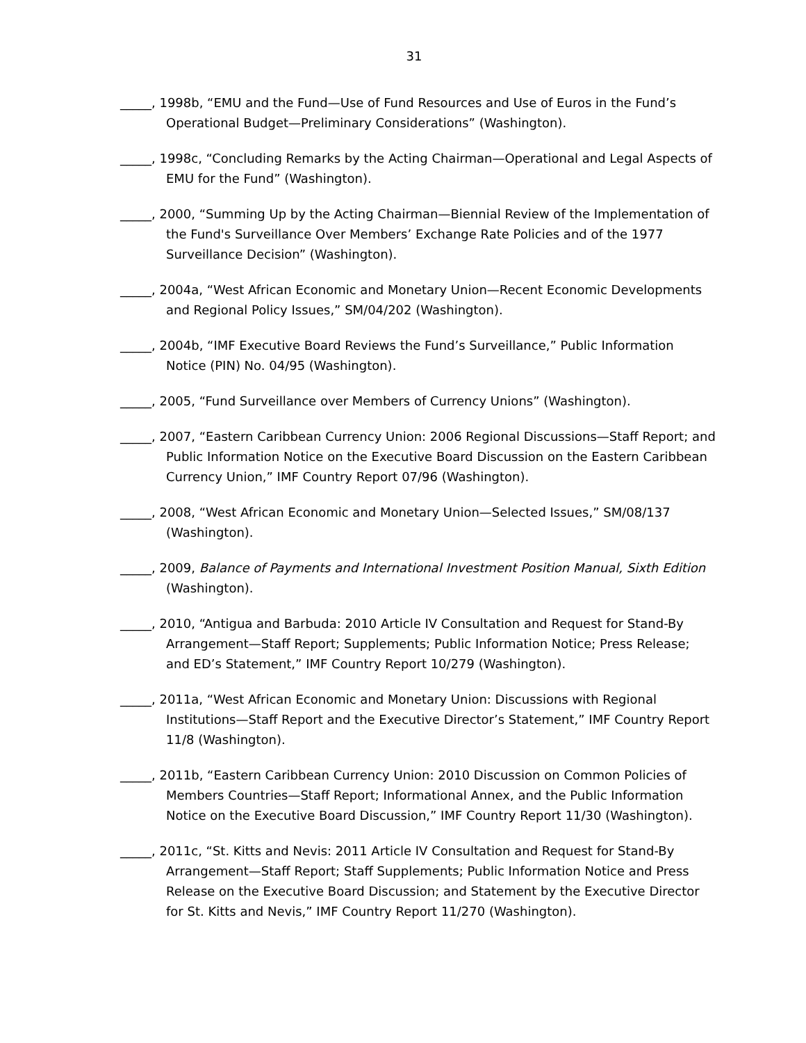31
_____, 1998b, “EMU and the Fund—Use of Fund Resources and Use of Euros in the Fund’s Operational Budget—Preliminary Considerations” (Washington).
_____, 1998c, “Concluding Remarks by the Acting Chairman—Operational and Legal Aspects of EMU for the Fund” (Washington).
_____, 2000, “Summing Up by the Acting Chairman—Biennial Review of the Implementation of the Fund's Surveillance Over Members’ Exchange Rate Policies and of the 1977 Surveillance Decision” (Washington).
_____, 2004a, “West African Economic and Monetary Union—Recent Economic Developments and Regional Policy Issues,” SM/04/202 (Washington).
_____, 2004b, “IMF Executive Board Reviews the Fund’s Surveillance,” Public Information Notice (PIN) No. 04/95 (Washington).
_____, 2005, “Fund Surveillance over Members of Currency Unions” (Washington).
_____, 2007, “Eastern Caribbean Currency Union: 2006 Regional Discussions—Staff Report; and Public Information Notice on the Executive Board Discussion on the Eastern Caribbean Currency Union,” IMF Country Report 07/96 (Washington).
_____, 2008, “West African Economic and Monetary Union—Selected Issues,” SM/08/137 (Washington).
_____, 2009, Balance of Payments and International Investment Position Manual, Sixth Edition (Washington).
_____, 2010, “Antigua and Barbuda: 2010 Article IV Consultation and Request for Stand-By Arrangement—Staff Report; Supplements; Public Information Notice; Press Release; and ED’s Statement,” IMF Country Report 10/279 (Washington).
_____, 2011a, “West African Economic and Monetary Union: Discussions with Regional Institutions—Staff Report and the Executive Director’s Statement,” IMF Country Report 11/8 (Washington).
_____, 2011b, “Eastern Caribbean Currency Union: 2010 Discussion on Common Policies of Members Countries—Staff Report; Informational Annex, and the Public Information Notice on the Executive Board Discussion,” IMF Country Report 11/30 (Washington).
_____, 2011c, “St. Kitts and Nevis: 2011 Article IV Consultation and Request for Stand-By Arrangement—Staff Report; Staff Supplements; Public Information Notice and Press Release on the Executive Board Discussion; and Statement by the Executive Director for St. Kitts and Nevis,” IMF Country Report 11/270 (Washington).